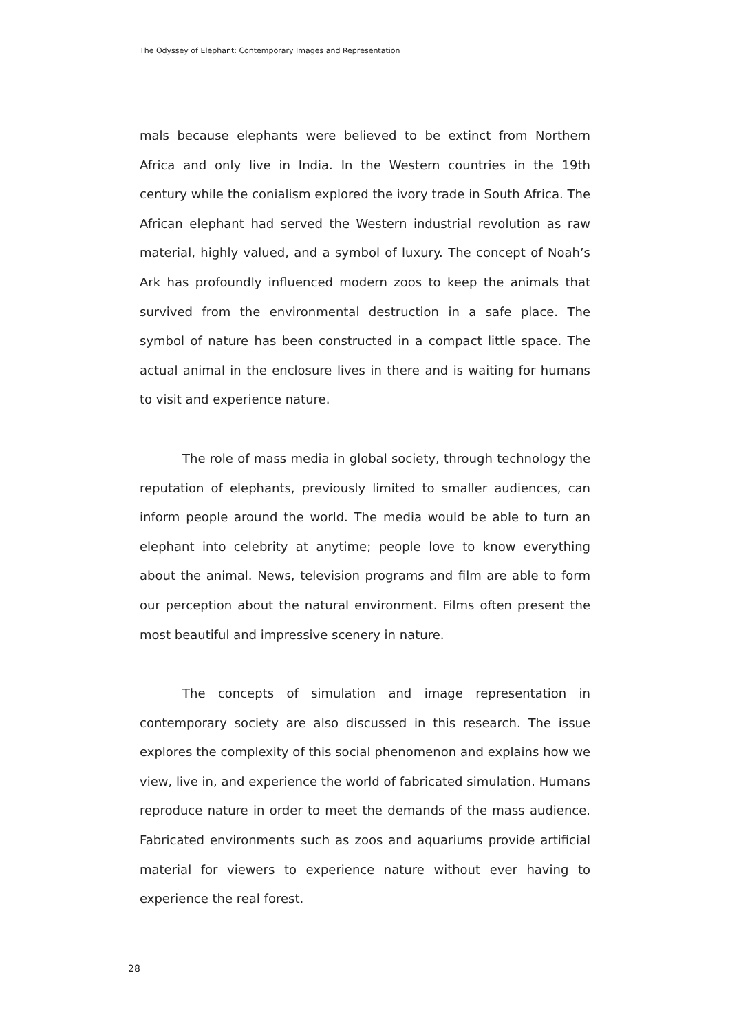The Odyssey of Elephant: Contemporary Images and Representation
mals because elephants were believed to be extinct from Northern Africa and only live in India. In the Western countries in the 19th century while the conialism explored the ivory trade in South Africa. The African elephant had served the Western industrial revolution as raw material, highly valued, and a symbol of luxury. The concept of Noah’s Ark has profoundly influenced modern zoos to keep the animals that survived from the environmental destruction in a safe place. The symbol of nature has been constructed in a compact little space. The actual animal in the enclosure lives in there and is waiting for humans to visit and experience nature.
The role of mass media in global society, through technology the reputation of elephants, previously limited to smaller audiences, can inform people around the world. The media would be able to turn an elephant into celebrity at anytime; people love to know everything about the animal. News, television programs and film are able to form our perception about the natural environment. Films often present the most beautiful and impressive scenery in nature.
The concepts of simulation and image representation in contemporary society are also discussed in this research. The issue explores the complexity of this social phenomenon and explains how we view, live in, and experience the world of fabricated simulation. Humans reproduce nature in order to meet the demands of the mass audience. Fabricated environments such as zoos and aquariums provide artificial material for viewers to experience nature without ever having to experience the real forest.
28